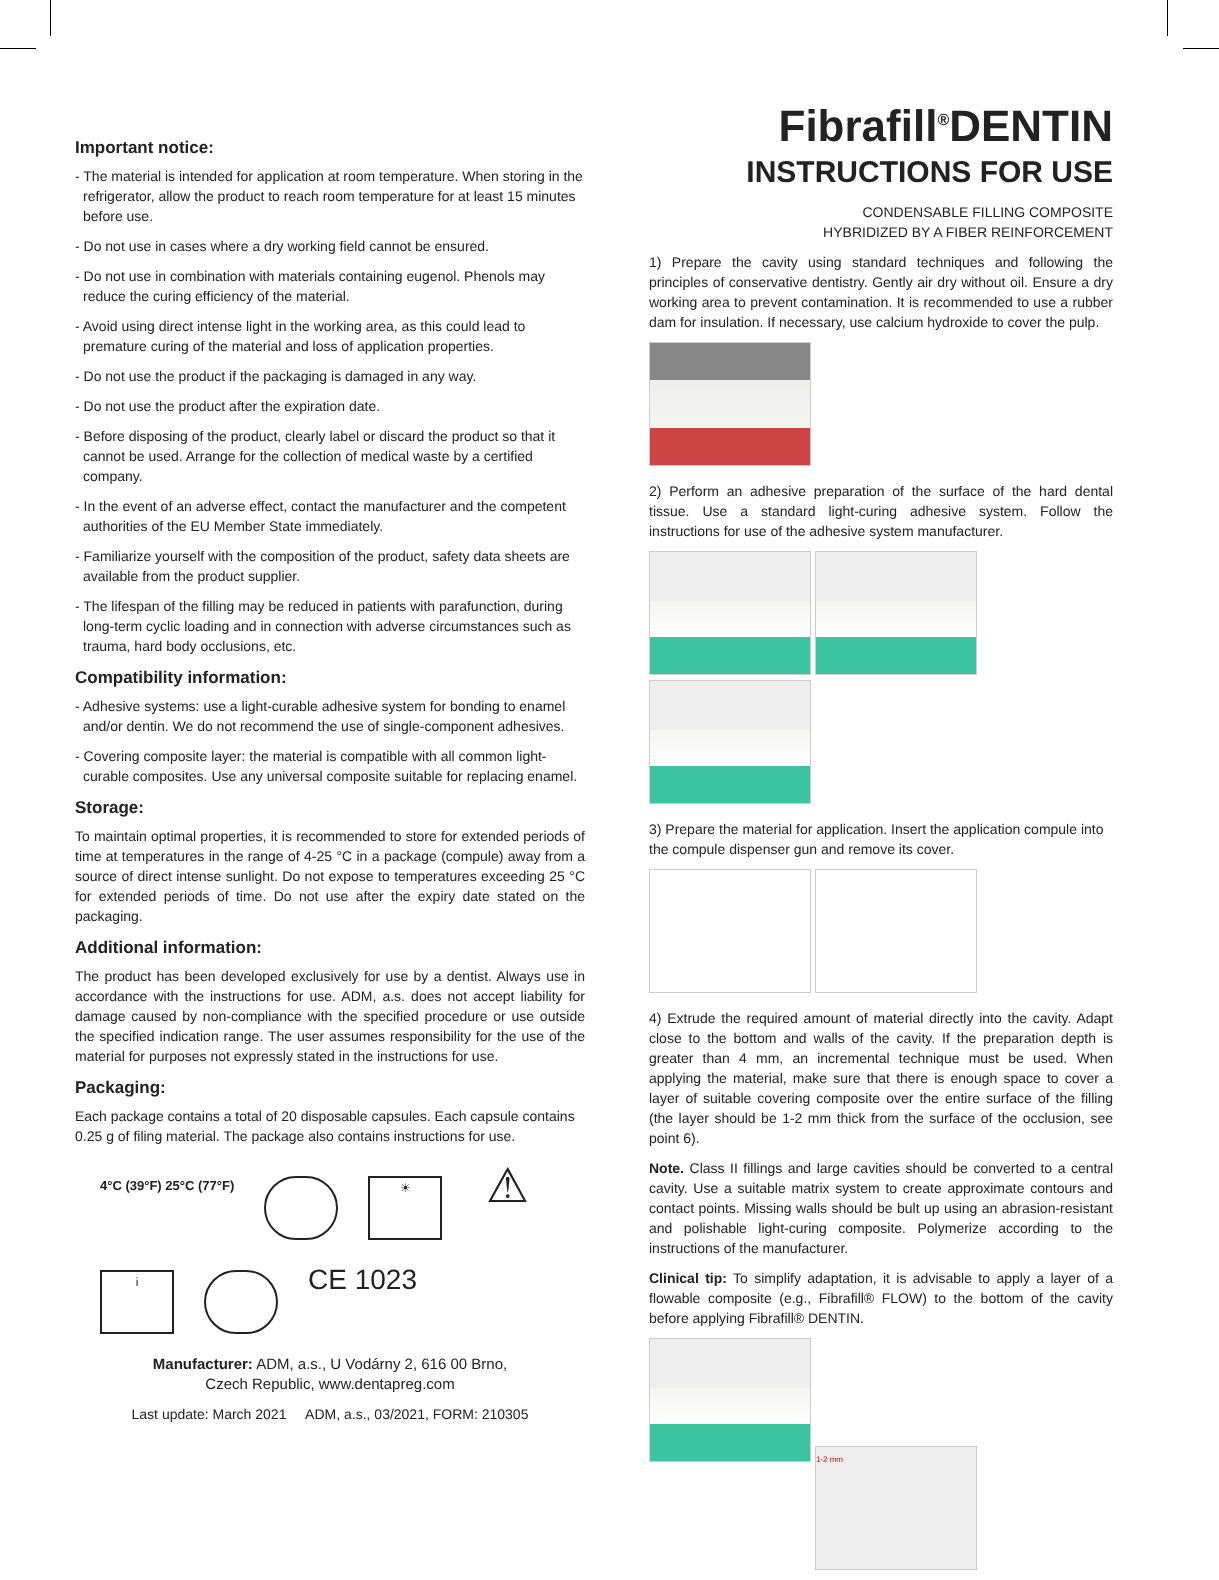Important notice:
- The material is intended for application at room temperature. When storing in the refrigerator, allow the product to reach room temperature for at least 15 minutes before use.
- Do not use in cases where a dry working field cannot be ensured.
- Do not use in combination with materials containing eugenol. Phenols may reduce the curing efficiency of the material.
- Avoid using direct intense light in the working area, as this could lead to premature curing of the material and loss of application properties.
- Do not use the product if the packaging is damaged in any way.
- Do not use the product after the expiration date.
- Before disposing of the product, clearly label or discard the product so that it cannot be used. Arrange for the collection of medical waste by a certified company.
- In the event of an adverse effect, contact the manufacturer and the competent authorities of the EU Member State immediately.
- Familiarize yourself with the composition of the product, safety data sheets are available from the product supplier.
- The lifespan of the filling may be reduced in patients with parafunction, during long-term cyclic loading and in connection with adverse circumstances such as trauma, hard body occlusions, etc.
Compatibility information:
- Adhesive systems: use a light-curable adhesive system for bonding to enamel and/or dentin. We do not recommend the use of single-component adhesives.
- Covering composite layer: the material is compatible with all common light-curable composites. Use any universal composite suitable for replacing enamel.
Storage:
To maintain optimal properties, it is recommended to store for extended periods of time at temperatures in the range of 4-25 °C in a package (compule) away from a source of direct intense sunlight. Do not expose to temperatures exceeding 25 °C for extended periods of time. Do not use after the expiry date stated on the packaging.
Additional information:
The product has been developed exclusively for use by a dentist. Always use in accordance with the instructions for use. ADM, a.s. does not accept liability for damage caused by non-compliance with the specified procedure or use outside the specified indication range. The user assumes responsibility for the use of the material for purposes not expressly stated in the instructions for use.
Packaging:
Each package contains a total of 20 disposable capsules. Each capsule contains 0.25 g of filing material. The package also contains instructions for use.
4°C (39°F) 25°C (77°F)
☀
⚠
i
CE 1023
Manufacturer: ADM, a.s., U Vodárny 2, 616 00 Brno,
Czech Republic, www.dentapreg.com
Last update: March 2021 ADM, a.s., 03/2021, FORM: 210305
Fibrafill<sup>®</sup>DENTIN
INSTRUCTIONS FOR USE
CONDENSABLE FILLING COMPOSITE
HYBRIDIZED BY A FIBER REINFORCEMENT
1) Prepare the cavity using standard techniques and following the principles of conservative dentistry. Gently air dry without oil. Ensure a dry working area to prevent contamination. It is recommended to use a rubber dam for insulation. If necessary, use calcium hydroxide to cover the pulp.
2) Perform an adhesive preparation of the surface of the hard dental tissue. Use a standard light-curing adhesive system. Follow the instructions for use of the adhesive system manufacturer.
3) Prepare the material for application. Insert the application compule into the compule dispenser gun and remove its cover.
4) Extrude the required amount of material directly into the cavity. Adapt close to the bottom and walls of the cavity. If the preparation depth is greater than 4 mm, an incremental technique must be used. When applying the material, make sure that there is enough space to cover a layer of suitable covering composite over the entire surface of the filling (the layer should be 1-2 mm thick from the surface of the occlusion, see point 6).
Note. Class II fillings and large cavities should be converted to a central cavity. Use a suitable matrix system to create approximate contours and contact points. Missing walls should be bult up using an abrasion-resistant and polishable light-curing composite. Polymerize according to the instructions of the manufacturer.
Clinical tip: To simplify adaptation, it is advisable to apply a layer of a flowable composite (e.g., Fibrafill® FLOW) to the bottom of the cavity before applying Fibrafill® DENTIN.
1-2 mm